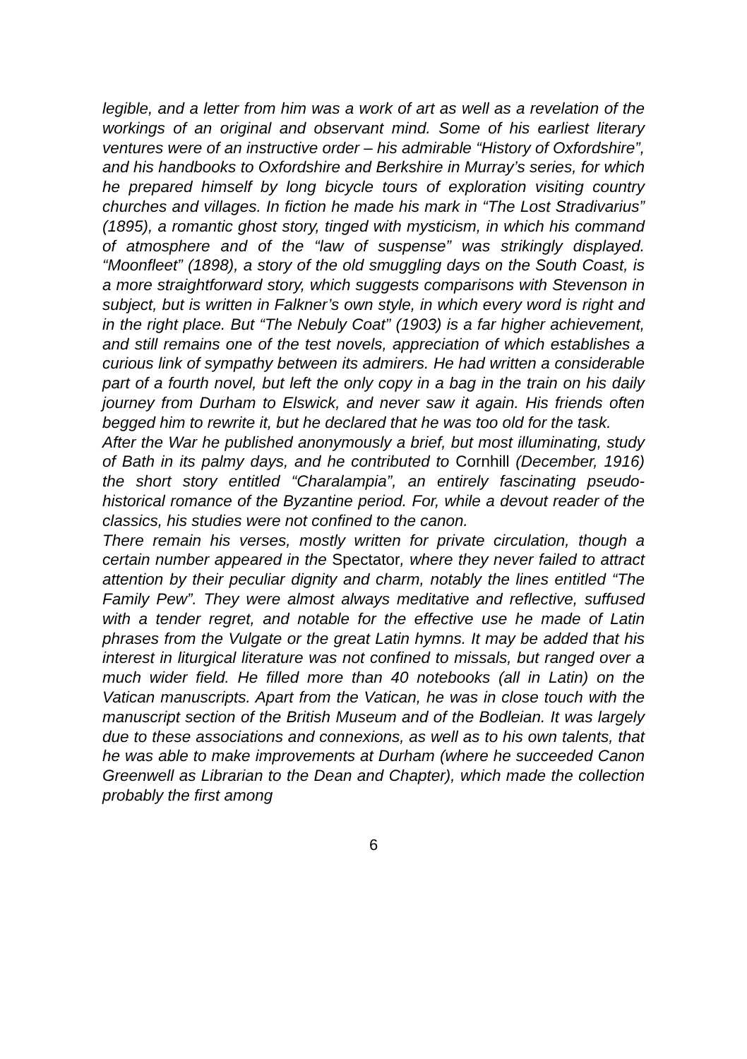legible, and a letter from him was a work of art as well as a revelation of the workings of an original and observant mind. Some of his earliest literary ventures were of an instructive order – his admirable “History of Oxfordshire”, and his handbooks to Oxfordshire and Berkshire in Murray’s series, for which he prepared himself by long bicycle tours of exploration visiting country churches and villages. In fiction he made his mark in “The Lost Stradivarius” (1895), a romantic ghost story, tinged with mysticism, in which his command of atmosphere and of the “law of suspense” was strikingly displayed. “Moonfleet” (1898), a story of the old smuggling days on the South Coast, is a more straightforward story, which suggests comparisons with Stevenson in subject, but is written in Falkner’s own style, in which every word is right and in the right place. But “The Nebuly Coat” (1903) is a far higher achievement, and still remains one of the test novels, appreciation of which establishes a curious link of sympathy between its admirers. He had written a considerable part of a fourth novel, but left the only copy in a bag in the train on his daily journey from Durham to Elswick, and never saw it again. His friends often begged him to rewrite it, but he declared that he was too old for the task.
After the War he published anonymously a brief, but most illuminating, study of Bath in its palmy days, and he contributed to Cornhill (December, 1916) the short story entitled “Charalampia”, an entirely fascinating pseudo-historical romance of the Byzantine period. For, while a devout reader of the classics, his studies were not confined to the canon.
There remain his verses, mostly written for private circulation, though a certain number appeared in the Spectator, where they never failed to attract attention by their peculiar dignity and charm, notably the lines entitled “The Family Pew”. They were almost always meditative and reflective, suffused with a tender regret, and notable for the effective use he made of Latin phrases from the Vulgate or the great Latin hymns. It may be added that his interest in liturgical literature was not confined to missals, but ranged over a much wider field. He filled more than 40 notebooks (all in Latin) on the Vatican manuscripts. Apart from the Vatican, he was in close touch with the manuscript section of the British Museum and of the Bodleian. It was largely due to these associations and connexions, as well as to his own talents, that he was able to make improvements at Durham (where he succeeded Canon Greenwell as Librarian to the Dean and Chapter), which made the collection probably the first among
6